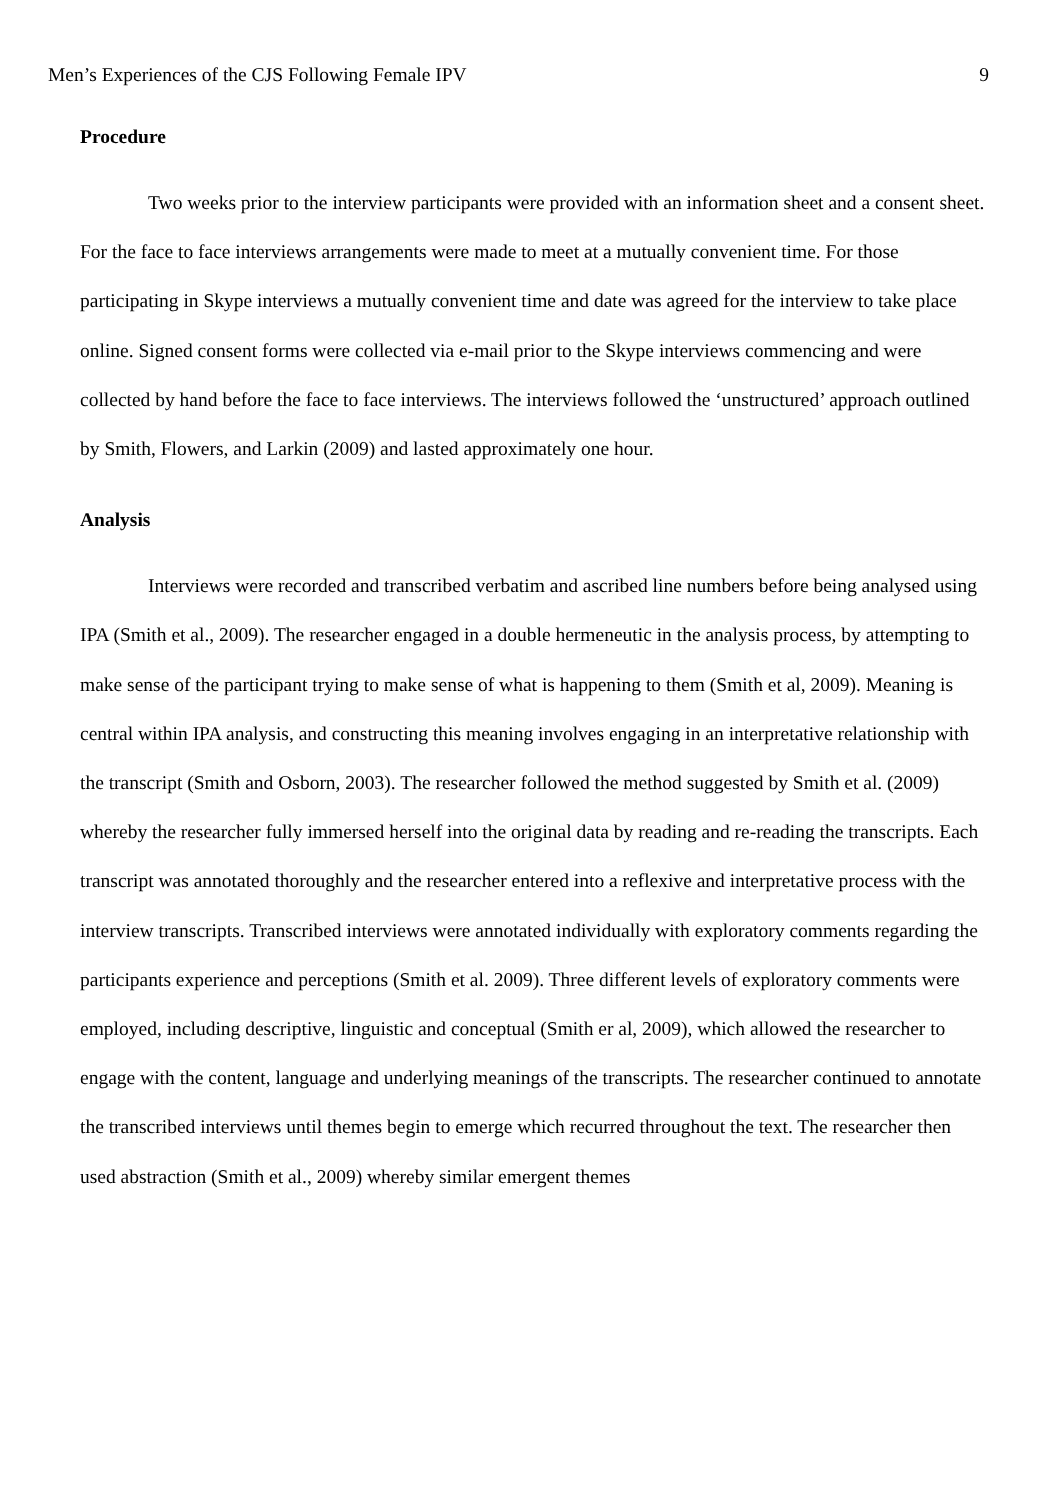Men’s Experiences of the CJS Following Female IPV 9
Procedure
Two weeks prior to the interview participants were provided with an information sheet and a consent sheet. For the face to face interviews arrangements were made to meet at a mutually convenient time. For those participating in Skype interviews a mutually convenient time and date was agreed for the interview to take place online. Signed consent forms were collected via e-mail prior to the Skype interviews commencing and were collected by hand before the face to face interviews. The interviews followed the ‘unstructured’ approach outlined by Smith, Flowers, and Larkin (2009) and lasted approximately one hour.
Analysis
Interviews were recorded and transcribed verbatim and ascribed line numbers before being analysed using IPA (Smith et al., 2009). The researcher engaged in a double hermeneutic in the analysis process, by attempting to make sense of the participant trying to make sense of what is happening to them (Smith et al, 2009). Meaning is central within IPA analysis, and constructing this meaning involves engaging in an interpretative relationship with the transcript (Smith and Osborn, 2003). The researcher followed the method suggested by Smith et al. (2009) whereby the researcher fully immersed herself into the original data by reading and re-reading the transcripts. Each transcript was annotated thoroughly and the researcher entered into a reflexive and interpretative process with the interview transcripts. Transcribed interviews were annotated individually with exploratory comments regarding the participants experience and perceptions (Smith et al. 2009). Three different levels of exploratory comments were employed, including descriptive, linguistic and conceptual (Smith er al, 2009), which allowed the researcher to engage with the content, language and underlying meanings of the transcripts. The researcher continued to annotate the transcribed interviews until themes begin to emerge which recurred throughout the text. The researcher then used abstraction (Smith et al., 2009) whereby similar emergent themes